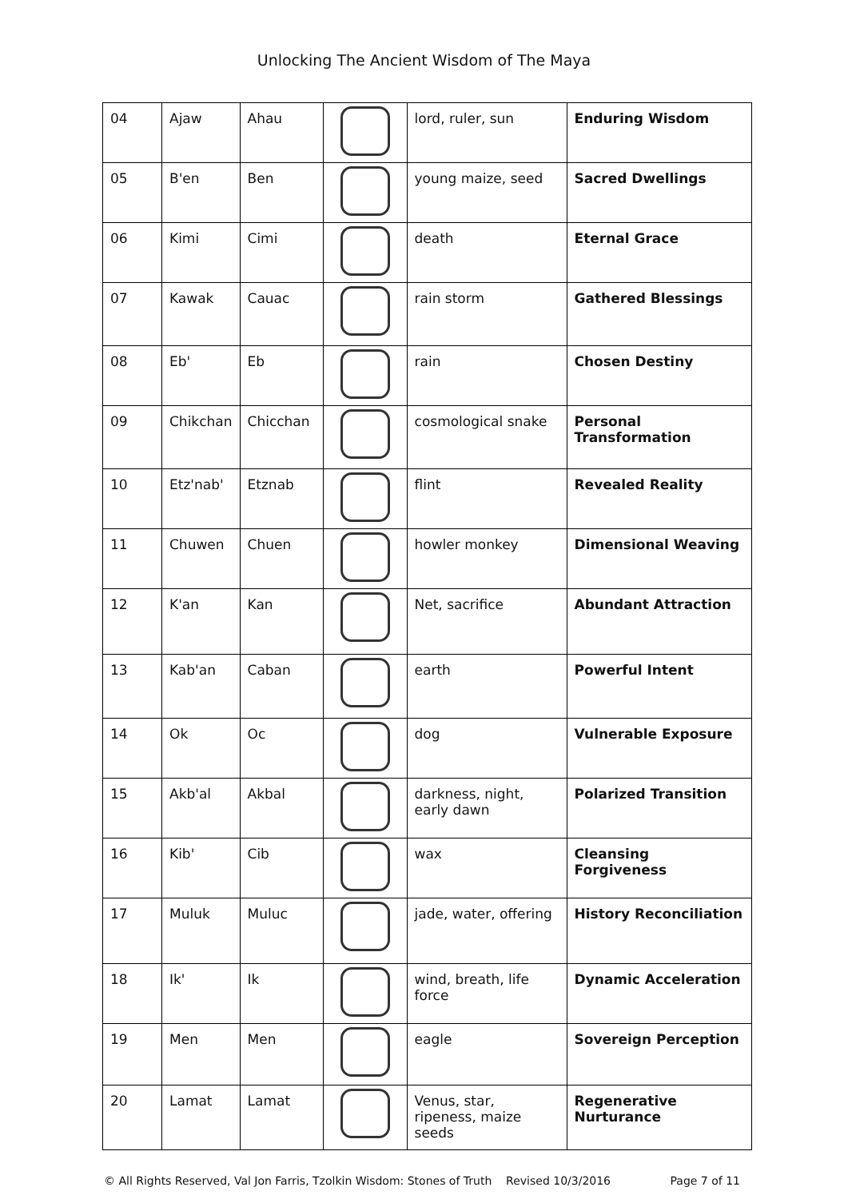Unlocking The Ancient Wisdom of The Maya
| 04 | Ajaw | Ahau | | lord, ruler, sun | Enduring Wisdom |
| 05 | B'en | Ben | | young maize, seed | Sacred Dwellings |
| 06 | Kimi | Cimi | | death | Eternal Grace |
| 07 | Kawak | Cauac | | rain storm | Gathered Blessings |
| 08 | Eb' | Eb | | rain | Chosen Destiny |
| 09 | Chikchan | Chicchan | | cosmological snake | Personal Transformation |
| 10 | Etz'nab' | Etznab | | flint | Revealed Reality |
| 11 | Chuwen | Chuen | | howler monkey | Dimensional Weaving |
| 12 | K'an | Kan | | Net, sacrifice | Abundant Attraction |
| 13 | Kab'an | Caban | | earth | Powerful Intent |
| 14 | Ok | Oc | | dog | Vulnerable Exposure |
| 15 | Akb'al | Akbal | | darkness, night, early dawn | Polarized Transition |
| 16 | Kib' | Cib | | wax | Cleansing Forgiveness |
| 17 | Muluk | Muluc | | jade, water, offering | History Reconciliation |
| 18 | Ik' | Ik | | wind, breath, life force | Dynamic Acceleration |
| 19 | Men | Men | | eagle | Sovereign Perception |
| 20 | Lamat | Lamat | | Venus, star, ripeness, maize seeds | Regenerative Nurturance |
© All Rights Reserved, Val Jon Farris, Tzolkin Wisdom: Stones of Truth Revised 10/3/2016 Page 7 of 11